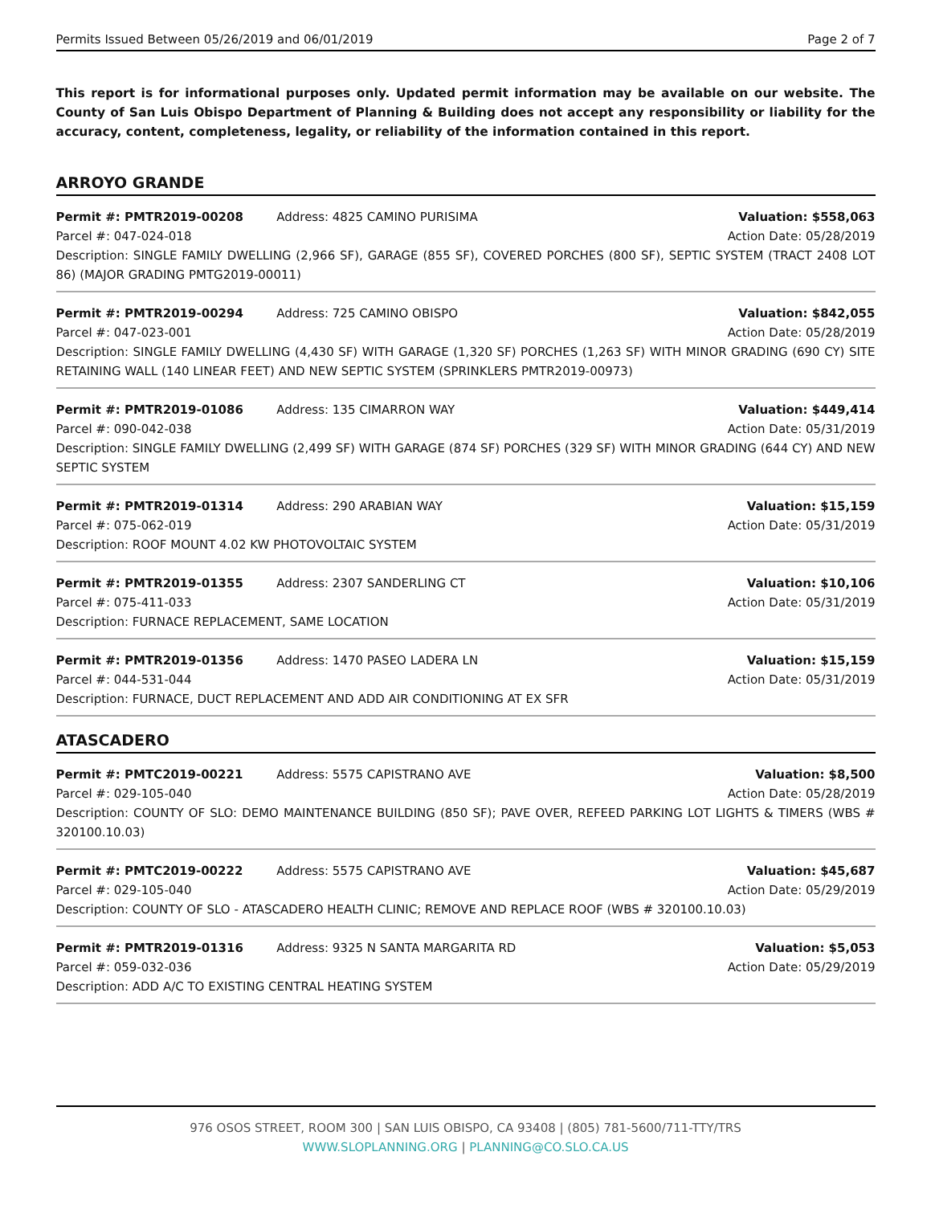Permits Issued Between 05/26/2019 and 06/01/2019 Page 2 of 7
This report is for informational purposes only. Updated permit information may be available on our website. The County of San Luis Obispo Department of Planning & Building does not accept any responsibility or liability for the accuracy, content, completeness, legality, or reliability of the information contained in this report.
ARROYO GRANDE
Permit #: PMTR2019-00208 Address: 4825 CAMINO PURISIMA Valuation: $558,063
Parcel #: 047-024-018 Action Date: 05/28/2019
Description: SINGLE FAMILY DWELLING (2,966 SF), GARAGE (855 SF), COVERED PORCHES (800 SF), SEPTIC SYSTEM (TRACT 2408 LOT 86) (MAJOR GRADING PMTG2019-00011)
Permit #: PMTR2019-00294 Address: 725 CAMINO OBISPO Valuation: $842,055
Parcel #: 047-023-001 Action Date: 05/28/2019
Description: SINGLE FAMILY DWELLING (4,430 SF) WITH GARAGE (1,320 SF) PORCHES (1,263 SF) WITH MINOR GRADING (690 CY) SITE RETAINING WALL (140 LINEAR FEET) AND NEW SEPTIC SYSTEM (SPRINKLERS PMTR2019-00973)
Permit #: PMTR2019-01086 Address: 135 CIMARRON WAY Valuation: $449,414
Parcel #: 090-042-038 Action Date: 05/31/2019
Description: SINGLE FAMILY DWELLING (2,499 SF) WITH GARAGE (874 SF) PORCHES (329 SF) WITH MINOR GRADING (644 CY) AND NEW SEPTIC SYSTEM
Permit #: PMTR2019-01314 Address: 290 ARABIAN WAY Valuation: $15,159
Parcel #: 075-062-019 Action Date: 05/31/2019
Description: ROOF MOUNT 4.02 KW PHOTOVOLTAIC SYSTEM
Permit #: PMTR2019-01355 Address: 2307 SANDERLING CT Valuation: $10,106
Parcel #: 075-411-033 Action Date: 05/31/2019
Description: FURNACE REPLACEMENT, SAME LOCATION
Permit #: PMTR2019-01356 Address: 1470 PASEO LADERA LN Valuation: $15,159
Parcel #: 044-531-044 Action Date: 05/31/2019
Description: FURNACE, DUCT REPLACEMENT AND ADD AIR CONDITIONING AT EX SFR
ATASCADERO
Permit #: PMTC2019-00221 Address: 5575 CAPISTRANO AVE Valuation: $8,500
Parcel #: 029-105-040 Action Date: 05/28/2019
Description: COUNTY OF SLO: DEMO MAINTENANCE BUILDING (850 SF); PAVE OVER, REFEED PARKING LOT LIGHTS & TIMERS (WBS # 320100.10.03)
Permit #: PMTC2019-00222 Address: 5575 CAPISTRANO AVE Valuation: $45,687
Parcel #: 029-105-040 Action Date: 05/29/2019
Description: COUNTY OF SLO - ATASCADERO HEALTH CLINIC; REMOVE AND REPLACE ROOF (WBS # 320100.10.03)
Permit #: PMTR2019-01316 Address: 9325 N SANTA MARGARITA RD Valuation: $5,053
Parcel #: 059-032-036 Action Date: 05/29/2019
Description: ADD A/C TO EXISTING CENTRAL HEATING SYSTEM
976 OSOS STREET, ROOM 300 | SAN LUIS OBISPO, CA 93408 | (805) 781-5600/711-TTY/TRS
WWW.SLOPLANNING.ORG | PLANNING@CO.SLO.CA.US